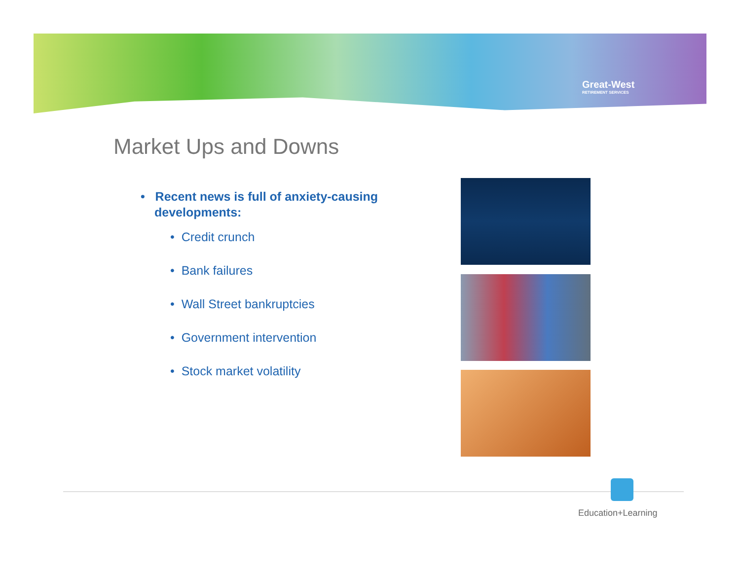Great-West
RETIREMENT SERVICES
Market Ups and Downs
• Recent news is full of anxiety-causing developments:
• Credit crunch
• Bank failures
• Wall Street bankruptcies
• Government intervention
• Stock market volatility
Education+Learning